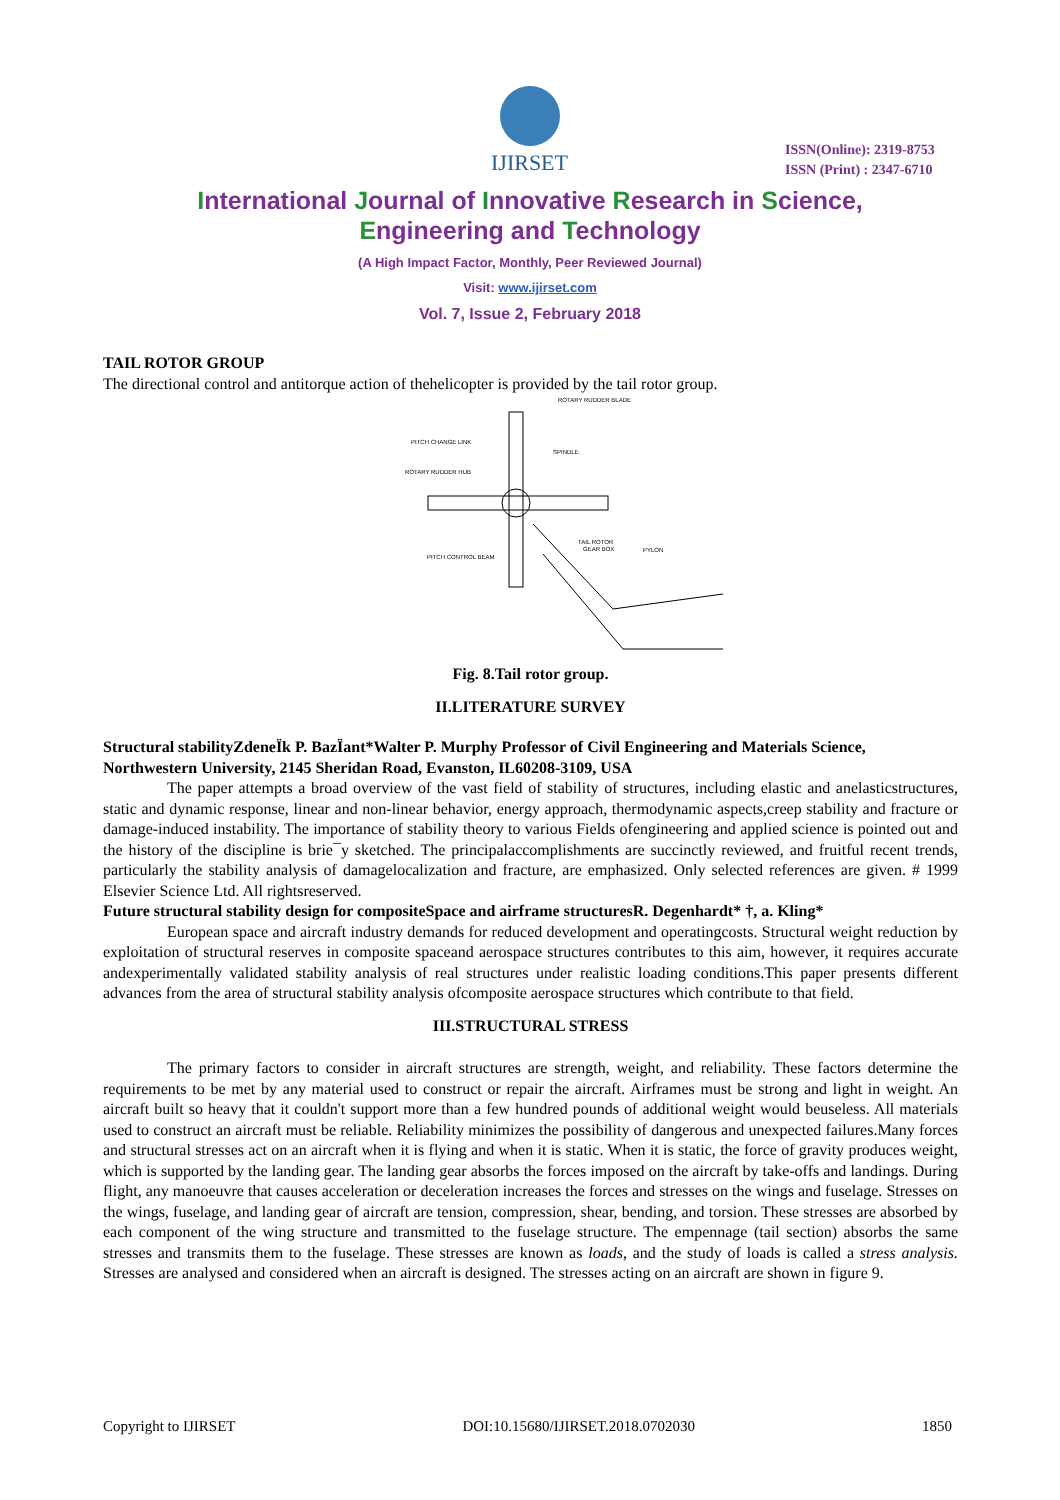IJIRSET
ISSN(Online): 2319-8753
ISSN (Print) : 2347-6710
International Journal of Innovative Research in Science,
Engineering and Technology
(A High Impact Factor, Monthly, Peer Reviewed Journal)
Visit: www.ijirset.com
Vol. 7, Issue 2, February 2018
TAIL ROTOR GROUP
The directional control and antitorque action of thehelicopter is provided by the tail rotor group.
ROTARY RUDDER BLADE
PITCH CHANGE LINK
SPINDLE
ROTARY RUDDER HUB
TAIL ROTOR
GEAR BOX
PYLON
PITCH CONTROL BEAM
Fig. 8.Tail rotor group.
II.LITERATURE SURVEY
Structural stabilityZdeneÏk P. BazÏant*Walter P. Murphy Professor of Civil Engineering and Materials Science, Northwestern University, 2145 Sheridan Road, Evanston, IL60208-3109, USA
The paper attempts a broad overview of the vast field of stability of structures, including elastic and anelasticstructures, static and dynamic response, linear and non-linear behavior, energy approach, thermodynamic aspects,creep stability and fracture or damage-induced instability. The importance of stability theory to various Fields ofengineering and applied science is pointed out and the history of the discipline is brie¯y sketched. The principalaccomplishments are succinctly reviewed, and fruitful recent trends, particularly the stability analysis of damagelocalization and fracture, are emphasized. Only selected references are given. # 1999 Elsevier Science Ltd. All rightsreserved.
Future structural stability design for compositeSpace and airframe structuresR. Degenhardt* †, a. Kling*
European space and aircraft industry demands for reduced development and operatingcosts. Structural weight reduction by exploitation of structural reserves in composite spaceand aerospace structures contributes to this aim, however, it requires accurate andexperimentally validated stability analysis of real structures under realistic loading conditions.This paper presents different advances from the area of structural stability analysis ofcomposite aerospace structures which contribute to that field.
III.STRUCTURAL STRESS
The primary factors to consider in aircraft structures are strength, weight, and reliability. These factors determine the requirements to be met by any material used to construct or repair the aircraft. Airframes must be strong and light in weight. An aircraft built so heavy that it couldn't support more than a few hundred pounds of additional weight would beuseless. All materials used to construct an aircraft must be reliable. Reliability minimizes the possibility of dangerous and unexpected failures.Many forces and structural stresses act on an aircraft when it is flying and when it is static. When it is static, the force of gravity produces weight, which is supported by the landing gear. The landing gear absorbs the forces imposed on the aircraft by take-offs and landings. During flight, any manoeuvre that causes acceleration or deceleration increases the forces and stresses on the wings and fuselage. Stresses on the wings, fuselage, and landing gear of aircraft are tension, compression, shear, bending, and torsion. These stresses are absorbed by each component of the wing structure and transmitted to the fuselage structure. The empennage (tail section) absorbs the same stresses and transmits them to the fuselage. These stresses are known as loads, and the study of loads is called a stress analysis. Stresses are analysed and considered when an aircraft is designed. The stresses acting on an aircraft are shown in figure 9.
Copyright to IJIRSET DOI:10.15680/IJIRSET.2018.0702030 1850